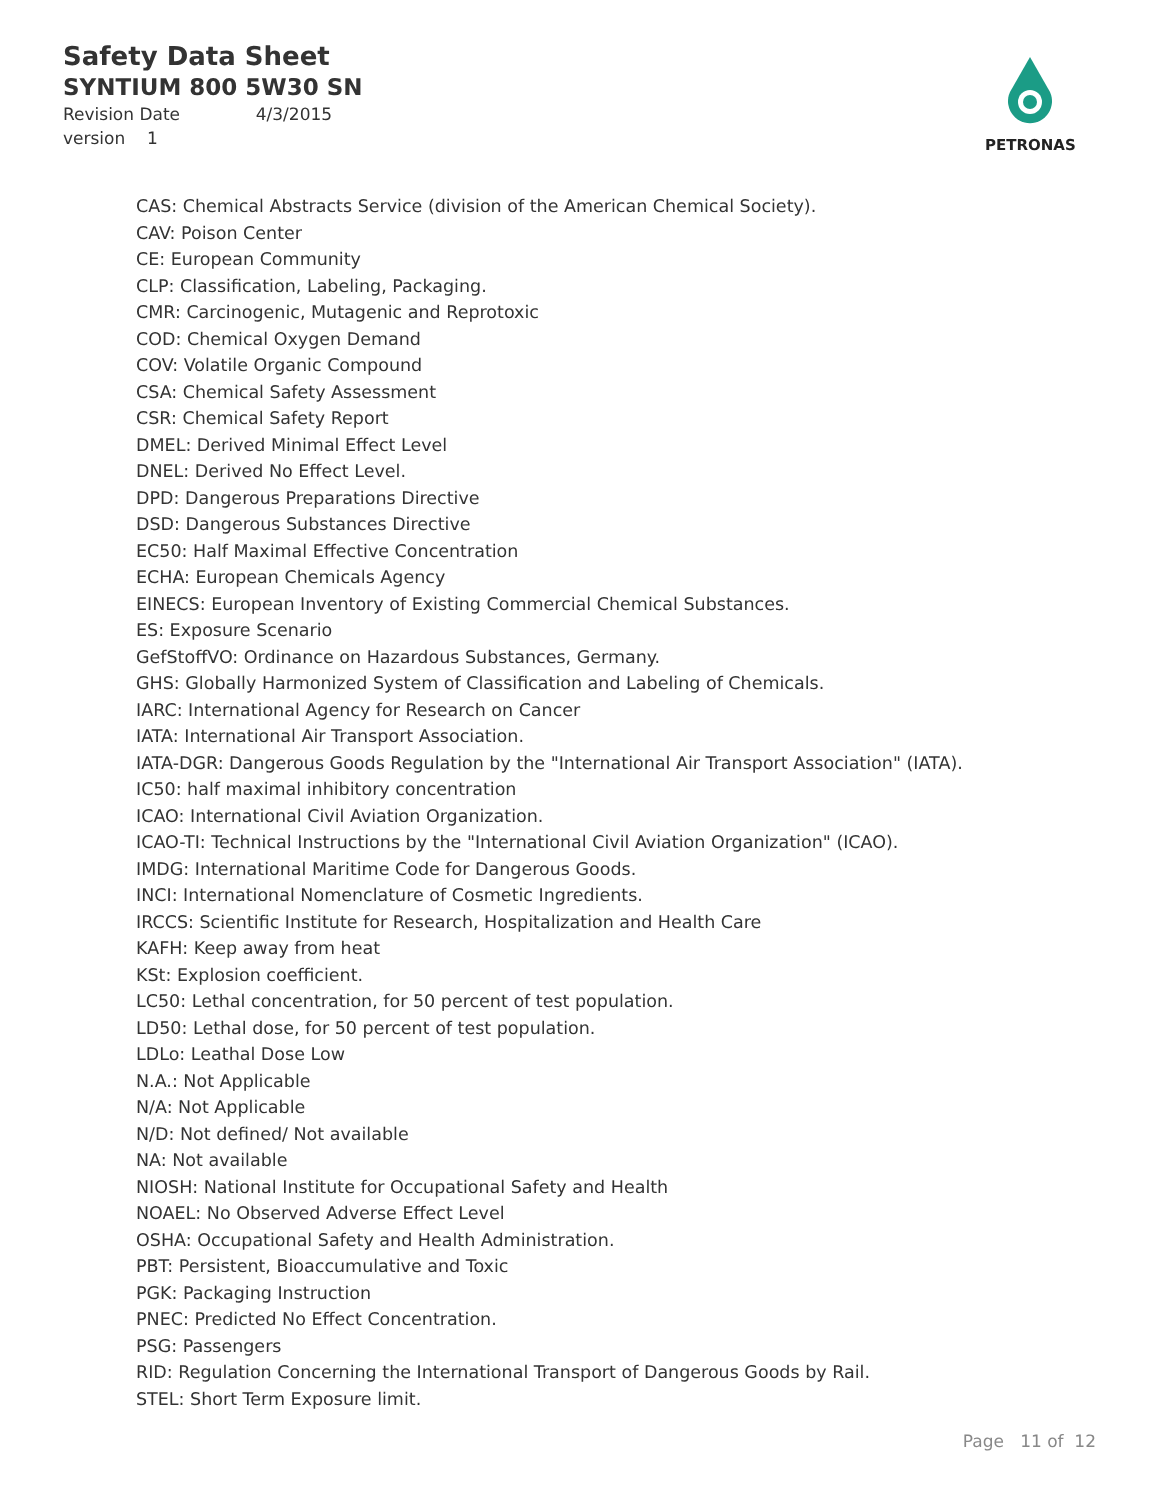Safety Data Sheet
SYNTIUM 800 5W30 SN
Revision Date 4/3/2015
version 1
PETRONAS
CAS: Chemical Abstracts Service (division of the American Chemical Society).
CAV: Poison Center
CE: European Community
CLP: Classification, Labeling, Packaging.
CMR: Carcinogenic, Mutagenic and Reprotoxic
COD: Chemical Oxygen Demand
COV: Volatile Organic Compound
CSA: Chemical Safety Assessment
CSR: Chemical Safety Report
DMEL: Derived Minimal Effect Level
DNEL: Derived No Effect Level.
DPD: Dangerous Preparations Directive
DSD: Dangerous Substances Directive
EC50: Half Maximal Effective Concentration
ECHA: European Chemicals Agency
EINECS: European Inventory of Existing Commercial Chemical Substances.
ES: Exposure Scenario
GefStoffVO: Ordinance on Hazardous Substances, Germany.
GHS: Globally Harmonized System of Classification and Labeling of Chemicals.
IARC: International Agency for Research on Cancer
IATA: International Air Transport Association.
IATA-DGR: Dangerous Goods Regulation by the "International Air Transport Association" (IATA).
IC50: half maximal inhibitory concentration
ICAO: International Civil Aviation Organization.
ICAO-TI: Technical Instructions by the "International Civil Aviation Organization" (ICAO).
IMDG: International Maritime Code for Dangerous Goods.
INCI: International Nomenclature of Cosmetic Ingredients.
IRCCS: Scientific Institute for Research, Hospitalization and Health Care
KAFH: Keep away from heat
KSt: Explosion coefficient.
LC50: Lethal concentration, for 50 percent of test population.
LD50: Lethal dose, for 50 percent of test population.
LDLo: Leathal Dose Low
N.A.: Not Applicable
N/A: Not Applicable
N/D: Not defined/ Not available
NA: Not available
NIOSH: National Institute for Occupational Safety and Health
NOAEL: No Observed Adverse Effect Level
OSHA: Occupational Safety and Health Administration.
PBT: Persistent, Bioaccumulative and Toxic
PGK: Packaging Instruction
PNEC: Predicted No Effect Concentration.
PSG: Passengers
RID: Regulation Concerning the International Transport of Dangerous Goods by Rail.
STEL: Short Term Exposure limit.
Page 11 of 12